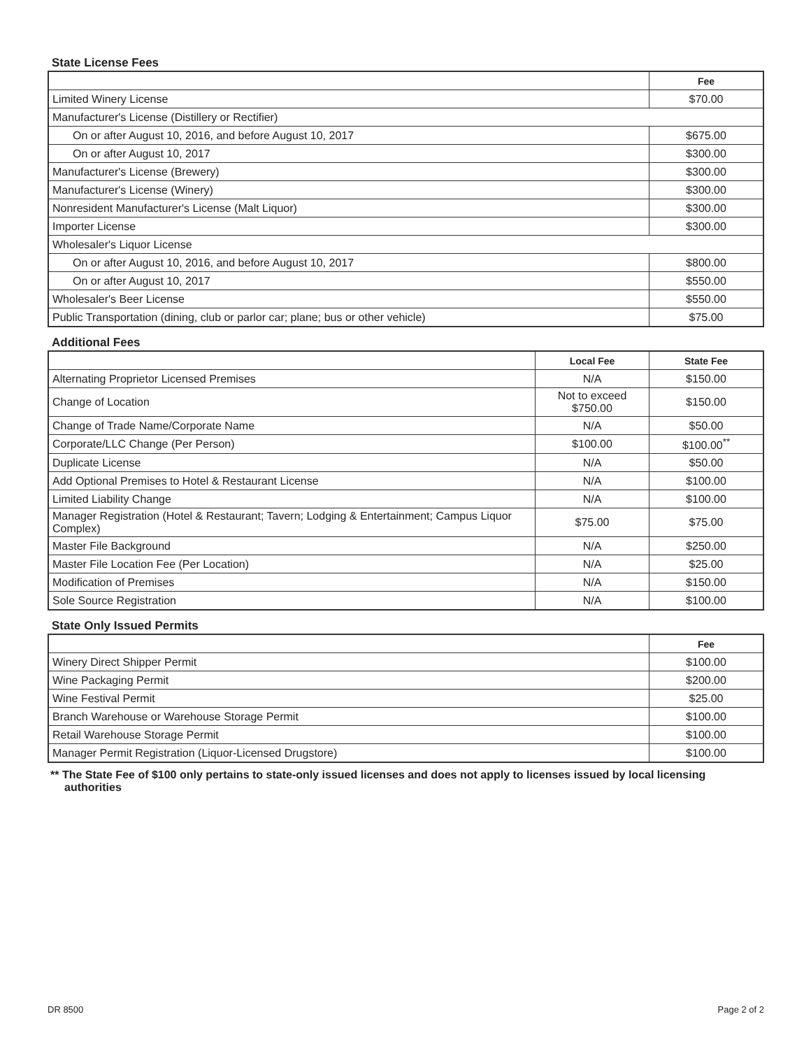State License Fees
| | Fee |
| --- | --- |
| Limited Winery License | $70.00 |
| Manufacturer's License (Distillery or Rectifier) | |
| On or after August 10, 2016, and before August 10, 2017 | $675.00 |
| On or after August 10, 2017 | $300.00 |
| Manufacturer's License (Brewery) | $300.00 |
| Manufacturer's License (Winery) | $300.00 |
| Nonresident Manufacturer's License (Malt Liquor) | $300.00 |
| Importer License | $300.00 |
| Wholesaler's Liquor License | |
| On or after August 10, 2016, and before August 10, 2017 | $800.00 |
| On or after August 10, 2017 | $550.00 |
| Wholesaler's Beer License | $550.00 |
| Public Transportation (dining, club or parlor car; plane; bus or other vehicle) | $75.00 |
Additional Fees
| | Local Fee | State Fee |
| --- | --- | --- |
| Alternating Proprietor Licensed Premises | N/A | $150.00 |
| Change of Location | Not to exceed $750.00 | $150.00 |
| Change of Trade Name/Corporate Name | N/A | $50.00 |
| Corporate/LLC Change (Per Person) | $100.00 | $100.00<sup>**</sup> |
| Duplicate License | N/A | $50.00 |
| Add Optional Premises to Hotel & Restaurant License | N/A | $100.00 |
| Limited Liability Change | N/A | $100.00 |
| Manager Registration (Hotel & Restaurant; Tavern; Lodging & Entertainment; Campus Liquor Complex) | $75.00 | $75.00 |
| Master File Background | N/A | $250.00 |
| Master File Location Fee (Per Location) | N/A | $25.00 |
| Modification of Premises | N/A | $150.00 |
| Sole Source Registration | N/A | $100.00 |
State Only Issued Permits
| | Fee |
| --- | --- |
| Winery Direct Shipper Permit | $100.00 |
| Wine Packaging Permit | $200.00 |
| Wine Festival Permit | $25.00 |
| Branch Warehouse or Warehouse Storage Permit | $100.00 |
| Retail Warehouse Storage Permit | $100.00 |
| Manager Permit Registration (Liquor-Licensed Drugstore) | $100.00 |
** The State Fee of $100 only pertains to state-only issued licenses and does not apply to licenses issued by local licensing authorities
DR 8500 Page 2 of 2